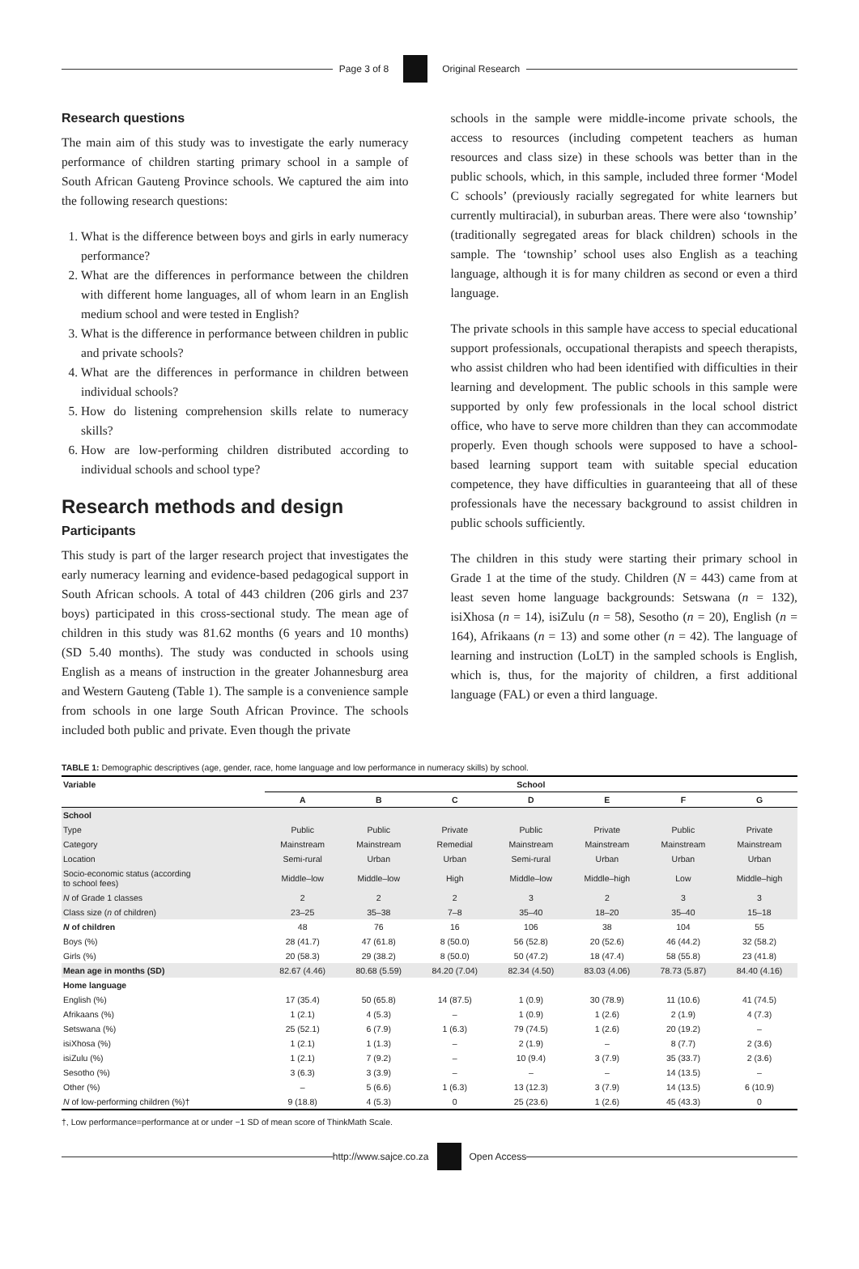Page 3 of 8 Original Research
Research questions
The main aim of this study was to investigate the early numeracy performance of children starting primary school in a sample of South African Gauteng Province schools. We captured the aim into the following research questions:
1. What is the difference between boys and girls in early numeracy performance?
2. What are the differences in performance between the children with different home languages, all of whom learn in an English medium school and were tested in English?
3. What is the difference in performance between children in public and private schools?
4. What are the differences in performance in children between individual schools?
5. How do listening comprehension skills relate to numeracy skills?
6. How are low-performing children distributed according to individual schools and school type?
Research methods and design
Participants
This study is part of the larger research project that investigates the early numeracy learning and evidence-based pedagogical support in South African schools. A total of 443 children (206 girls and 237 boys) participated in this cross-sectional study. The mean age of children in this study was 81.62 months (6 years and 10 months) (SD 5.40 months). The study was conducted in schools using English as a means of instruction in the greater Johannesburg area and Western Gauteng (Table 1). The sample is a convenience sample from schools in one large South African Province. The schools included both public and private. Even though the private
schools in the sample were middle-income private schools, the access to resources (including competent teachers as human resources and class size) in these schools was better than in the public schools, which, in this sample, included three former ‘Model C schools’ (previously racially segregated for white learners but currently multiracial), in suburban areas. There were also ‘township’ (traditionally segregated areas for black children) schools in the sample. The ‘township’ school uses also English as a teaching language, although it is for many children as second or even a third language.
The private schools in this sample have access to special educational support professionals, occupational therapists and speech therapists, who assist children who had been identified with difficulties in their learning and development. The public schools in this sample were supported by only few professionals in the local school district office, who have to serve more children than they can accommodate properly. Even though schools were supposed to have a school-based learning support team with suitable special education competence, they have difficulties in guaranteeing that all of these professionals have the necessary background to assist children in public schools sufficiently.
The children in this study were starting their primary school in Grade 1 at the time of the study. Children (N = 443) came from at least seven home language backgrounds: Setswana (n = 132), isiXhosa (n = 14), isiZulu (n = 58), Sesotho (n = 20), English (n = 164), Afrikaans (n = 13) and some other (n = 42). The language of learning and instruction (LoLT) in the sampled schools is English, which is, thus, for the majority of children, a first additional language (FAL) or even a third language.
TABLE 1: Demographic descriptives (age, gender, race, home language and low performance in numeracy skills) by school.
| Variable | School | | | | | | |
| --- | --- | --- | --- | --- | --- | --- | --- |
| | A | B | C | D | E | F | G |
| School | | | | | | | |
| Type | Public | Public | Private | Public | Private | Public | Private |
| Category | Mainstream | Mainstream | Remedial | Mainstream | Mainstream | Mainstream | Mainstream |
| Location | Semi-rural | Urban | Urban | Semi-rural | Urban | Urban | Urban |
| Socio-economic status (according to school fees) | Middle–low | Middle–low | High | Middle–low | Middle–high | Low | Middle–high |
| N of Grade 1 classes | 2 | 2 | 2 | 3 | 2 | 3 | 3 |
| Class size ( n of children) | 23–25 | 35–38 | 7–8 | 35–40 | 18–20 | 35–40 | 15–18 |
| N of children | 48 | 76 | 16 | 106 | 38 | 104 | 55 |
| Boys (%) | 28 (41.7) | 47 (61.8) | 8 (50.0) | 56 (52.8) | 20 (52.6) | 46 (44.2) | 32 (58.2) |
| Girls (%) | 20 (58.3) | 29 (38.2) | 8 (50.0) | 50 (47.2) | 18 (47.4) | 58 (55.8) | 23 (41.8) |
| Mean age in months (SD) | 82.67 (4.46) | 80.68 (5.59) | 84.20 (7.04) | 82.34 (4.50) | 83.03 (4.06) | 78.73 (5.87) | 84.40 (4.16) |
| Home language | | | | | | | |
| English (%) | 17 (35.4) | 50 (65.8) | 14 (87.5) | 1 (0.9) | 30 (78.9) | 11 (10.6) | 41 (74.5) |
| Afrikaans (%) | 1 (2.1) | 4 (5.3) | – | 1 (0.9) | 1 (2.6) | 2 (1.9) | 4 (7.3) |
| Setswana (%) | 25 (52.1) | 6 (7.9) | 1 (6.3) | 79 (74.5) | 1 (2.6) | 20 (19.2) | – |
| isiXhosa (%) | 1 (2.1) | 1 (1.3) | – | 2 (1.9) | – | 8 (7.7) | 2 (3.6) |
| isiZulu (%) | 1 (2.1) | 7 (9.2) | – | 10 (9.4) | 3 (7.9) | 35 (33.7) | 2 (3.6) |
| Sesotho (%) | 3 (6.3) | 3 (3.9) | – | – | – | 14 (13.5) | – |
| Other (%) | – | 5 (6.6) | 1 (6.3) | 13 (12.3) | 3 (7.9) | 14 (13.5) | 6 (10.9) |
| N of low-performing children (%)† | 9 (18.8) | 4 (5.3) | 0 | 25 (23.6) | 1 (2.6) | 45 (43.3) | 0 |
†, Low performance=performance at or under −1 SD of mean score of ThinkMath Scale.
http://www.sajce.co.za Open Access